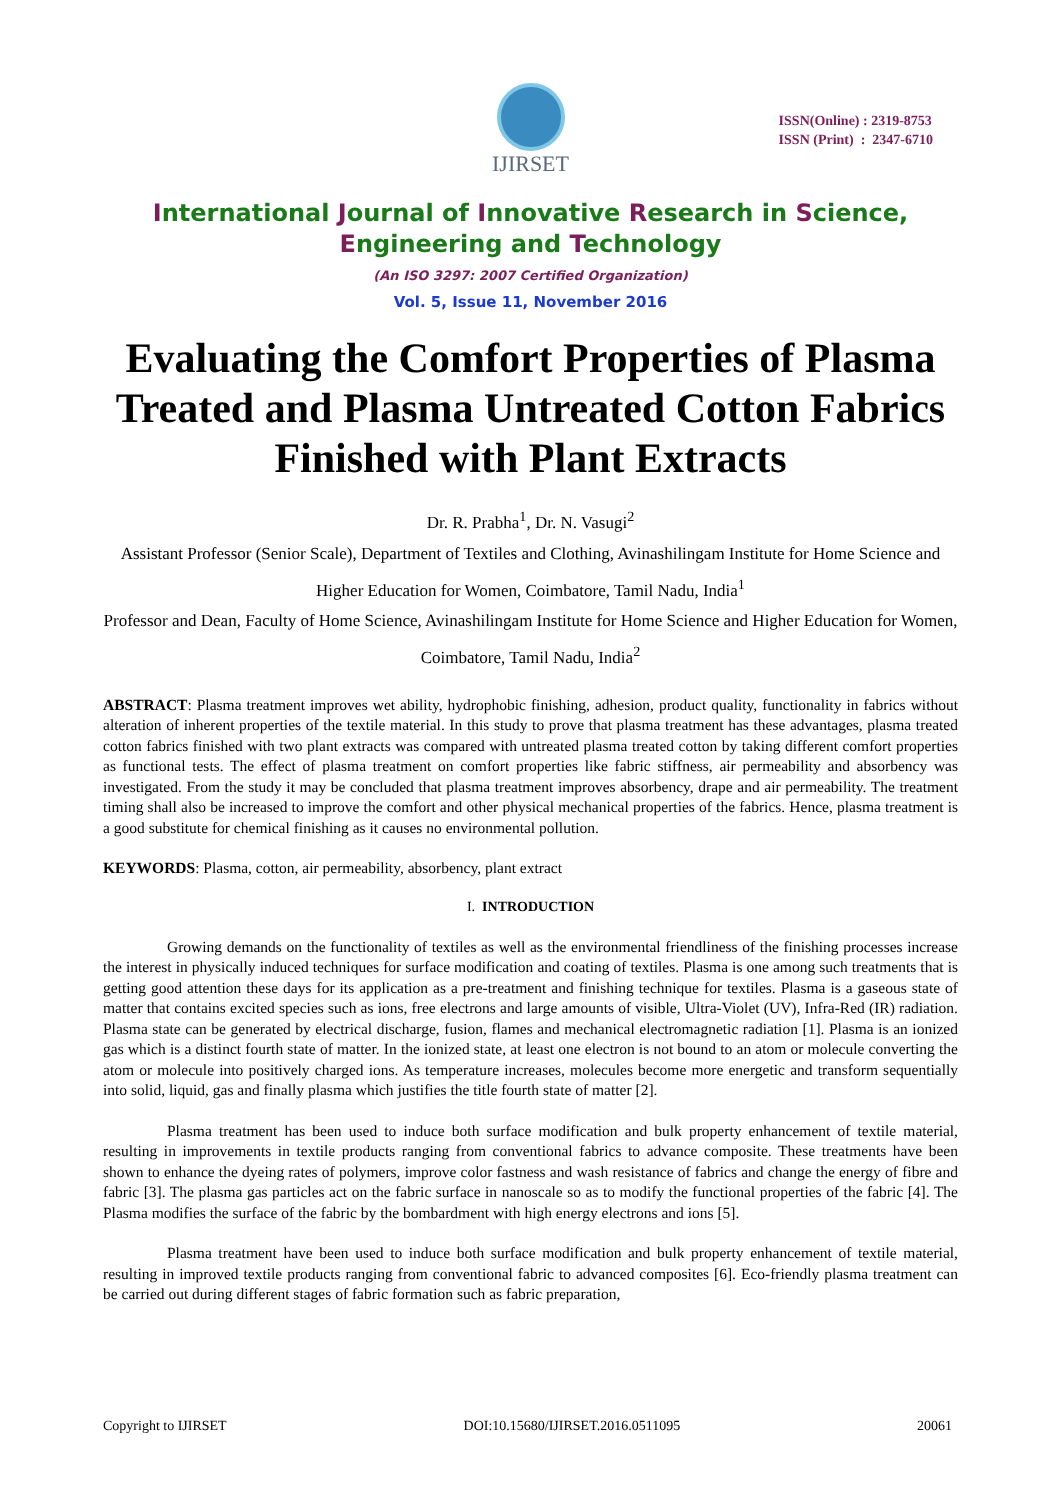IJIRSET
ISSN(Online) : 2319-8753
ISSN (Print) : 2347-6710
International Journal of Innovative Research in Science,
Engineering and Technology
(An ISO 3297: 2007 Certified Organization)
Vol. 5, Issue 11, November 2016
Evaluating the Comfort Properties of Plasma Treated and Plasma Untreated Cotton Fabrics Finished with Plant Extracts
Dr. R. Prabha<sup>1</sup>, Dr. N. Vasugi<sup>2</sup>
Assistant Professor (Senior Scale), Department of Textiles and Clothing, Avinashilingam Institute for Home Science and Higher Education for Women, Coimbatore, Tamil Nadu, India<sup>1</sup>
Professor and Dean, Faculty of Home Science, Avinashilingam Institute for Home Science and Higher Education for Women, Coimbatore, Tamil Nadu, India<sup>2</sup>
ABSTRACT: Plasma treatment improves wet ability, hydrophobic finishing, adhesion, product quality, functionality in fabrics without alteration of inherent properties of the textile material. In this study to prove that plasma treatment has these advantages, plasma treated cotton fabrics finished with two plant extracts was compared with untreated plasma treated cotton by taking different comfort properties as functional tests. The effect of plasma treatment on comfort properties like fabric stiffness, air permeability and absorbency was investigated. From the study it may be concluded that plasma treatment improves absorbency, drape and air permeability. The treatment timing shall also be increased to improve the comfort and other physical mechanical properties of the fabrics. Hence, plasma treatment is a good substitute for chemical finishing as it causes no environmental pollution.
KEYWORDS: Plasma, cotton, air permeability, absorbency, plant extract
I. INTRODUCTION
Growing demands on the functionality of textiles as well as the environmental friendliness of the finishing processes increase the interest in physically induced techniques for surface modification and coating of textiles. Plasma is one among such treatments that is getting good attention these days for its application as a pre-treatment and finishing technique for textiles. Plasma is a gaseous state of matter that contains excited species such as ions, free electrons and large amounts of visible, Ultra-Violet (UV), Infra-Red (IR) radiation. Plasma state can be generated by electrical discharge, fusion, flames and mechanical electromagnetic radiation [1]. Plasma is an ionized gas which is a distinct fourth state of matter. In the ionized state, at least one electron is not bound to an atom or molecule converting the atom or molecule into positively charged ions. As temperature increases, molecules become more energetic and transform sequentially into solid, liquid, gas and finally plasma which justifies the title fourth state of matter [2].
Plasma treatment has been used to induce both surface modification and bulk property enhancement of textile material, resulting in improvements in textile products ranging from conventional fabrics to advance composite. These treatments have been shown to enhance the dyeing rates of polymers, improve color fastness and wash resistance of fabrics and change the energy of fibre and fabric [3]. The plasma gas particles act on the fabric surface in nanoscale so as to modify the functional properties of the fabric [4]. The Plasma modifies the surface of the fabric by the bombardment with high energy electrons and ions [5].
Plasma treatment have been used to induce both surface modification and bulk property enhancement of textile material, resulting in improved textile products ranging from conventional fabric to advanced composites [6]. Eco-friendly plasma treatment can be carried out during different stages of fabric formation such as fabric preparation,
Copyright to IJIRSET DOI:10.15680/IJIRSET.2016.0511095 20061